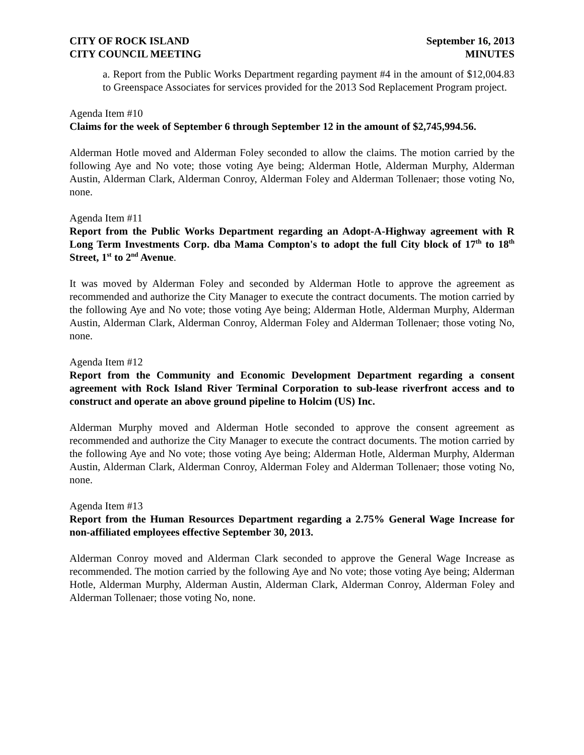CITY OF ROCK ISLAND
CITY COUNCIL MEETING
September 16, 2013
MINUTES
a. Report from the Public Works Department regarding payment #4 in the amount of $12,004.83 to Greenspace Associates for services provided for the 2013 Sod Replacement Program project.
Agenda Item #10
Claims for the week of September 6 through September 12 in the amount of $2,745,994.56.
Alderman Hotle moved and Alderman Foley seconded to allow the claims. The motion carried by the following Aye and No vote; those voting Aye being; Alderman Hotle, Alderman Murphy, Alderman Austin, Alderman Clark, Alderman Conroy, Alderman Foley and Alderman Tollenaer; those voting No, none.
Agenda Item #11
Report from the Public Works Department regarding an Adopt-A-Highway agreement with R Long Term Investments Corp. dba Mama Compton's to adopt the full City block of 17<sup>th</sup> to 18<sup>th</sup> Street, 1<sup>st</sup> to 2<sup>nd</sup> Avenue.
It was moved by Alderman Foley and seconded by Alderman Hotle to approve the agreement as recommended and authorize the City Manager to execute the contract documents. The motion carried by the following Aye and No vote; those voting Aye being; Alderman Hotle, Alderman Murphy, Alderman Austin, Alderman Clark, Alderman Conroy, Alderman Foley and Alderman Tollenaer; those voting No, none.
Agenda Item #12
Report from the Community and Economic Development Department regarding a consent agreement with Rock Island River Terminal Corporation to sub-lease riverfront access and to construct and operate an above ground pipeline to Holcim (US) Inc.
Alderman Murphy moved and Alderman Hotle seconded to approve the consent agreement as recommended and authorize the City Manager to execute the contract documents. The motion carried by the following Aye and No vote; those voting Aye being; Alderman Hotle, Alderman Murphy, Alderman Austin, Alderman Clark, Alderman Conroy, Alderman Foley and Alderman Tollenaer; those voting No, none.
Agenda Item #13
Report from the Human Resources Department regarding a 2.75% General Wage Increase for non-affiliated employees effective September 30, 2013.
Alderman Conroy moved and Alderman Clark seconded to approve the General Wage Increase as recommended. The motion carried by the following Aye and No vote; those voting Aye being; Alderman Hotle, Alderman Murphy, Alderman Austin, Alderman Clark, Alderman Conroy, Alderman Foley and Alderman Tollenaer; those voting No, none.